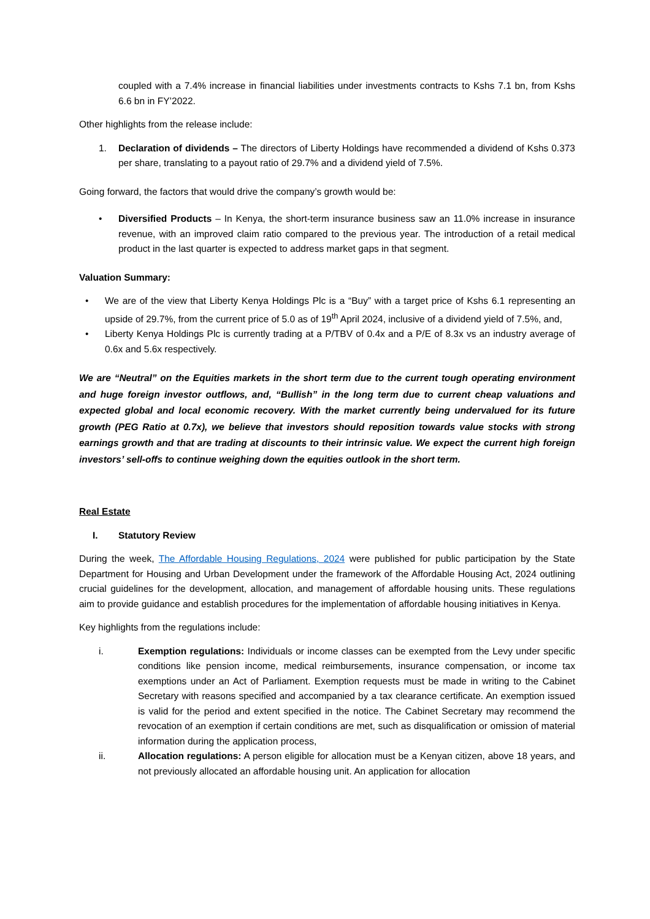coupled with a 7.4% increase in financial liabilities under investments contracts to Kshs 7.1 bn, from Kshs 6.6 bn in FY’2022.
Other highlights from the release include:
1. Declaration of dividends – The directors of Liberty Holdings have recommended a dividend of Kshs 0.373 per share, translating to a payout ratio of 29.7% and a dividend yield of 7.5%.
Going forward, the factors that would drive the company’s growth would be:
• Diversified Products – In Kenya, the short-term insurance business saw an 11.0% increase in insurance revenue, with an improved claim ratio compared to the previous year. The introduction of a retail medical product in the last quarter is expected to address market gaps in that segment.
Valuation Summary:
• We are of the view that Liberty Kenya Holdings Plc is a “Buy” with a target price of Kshs 6.1 representing an upside of 29.7%, from the current price of 5.0 as of 19<sup>th</sup> April 2024, inclusive of a dividend yield of 7.5%, and,
• Liberty Kenya Holdings Plc is currently trading at a P/TBV of 0.4x and a P/E of 8.3x vs an industry average of 0.6x and 5.6x respectively.
We are “Neutral” on the Equities markets in the short term due to the current tough operating environment and huge foreign investor outflows, and, “Bullish” in the long term due to current cheap valuations and expected global and local economic recovery. With the market currently being undervalued for its future growth (PEG Ratio at 0.7x), we believe that investors should reposition towards value stocks with strong earnings growth and that are trading at discounts to their intrinsic value. We expect the current high foreign investors’ sell-offs to continue weighing down the equities outlook in the short term.
Real Estate
I. Statutory Review
During the week, The Affordable Housing Regulations, 2024 were published for public participation by the State Department for Housing and Urban Development under the framework of the Affordable Housing Act, 2024 outlining crucial guidelines for the development, allocation, and management of affordable housing units. These regulations aim to provide guidance and establish procedures for the implementation of affordable housing initiatives in Kenya.
Key highlights from the regulations include:
i. Exemption regulations: Individuals or income classes can be exempted from the Levy under specific conditions like pension income, medical reimbursements, insurance compensation, or income tax exemptions under an Act of Parliament. Exemption requests must be made in writing to the Cabinet Secretary with reasons specified and accompanied by a tax clearance certificate. An exemption issued is valid for the period and extent specified in the notice. The Cabinet Secretary may recommend the revocation of an exemption if certain conditions are met, such as disqualification or omission of material information during the application process,
ii. Allocation regulations: A person eligible for allocation must be a Kenyan citizen, above 18 years, and not previously allocated an affordable housing unit. An application for allocation